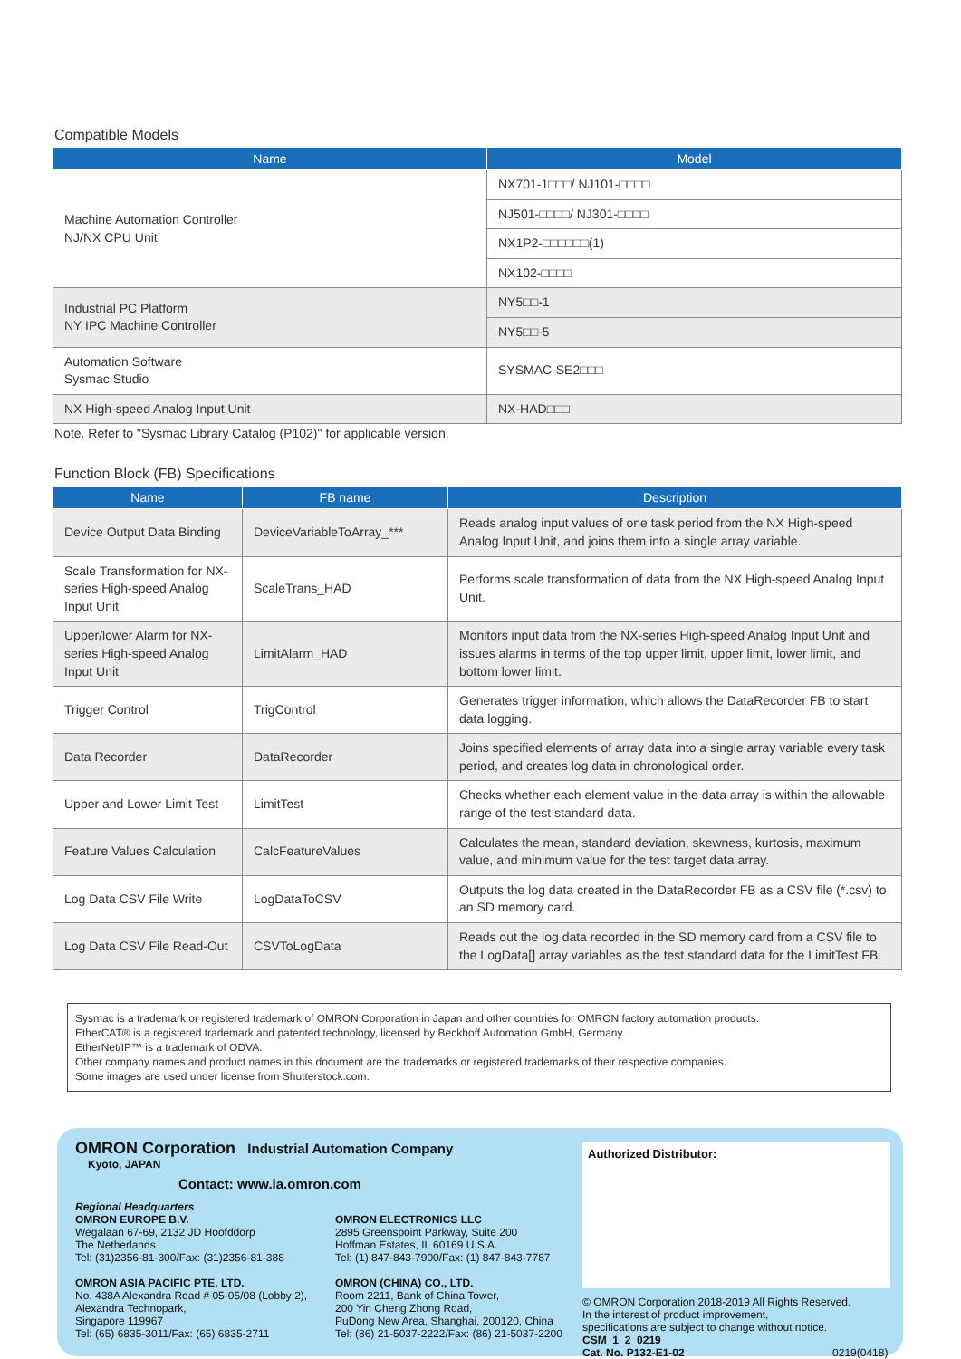Compatible Models
| Name | Model |
| --- | --- |
| Machine Automation Controller NJ/NX CPU Unit | NX701-1□□□/ NJ101-□□□□ |
| | NJ501-□□□□/ NJ301-□□□□ |
| | NX1P2-□□□□□□(1) |
| | NX102-□□□□ |
| Industrial PC Platform NY IPC Machine Controller | NY5□□-1 |
| | NY5□□-5 |
| Automation Software Sysmac Studio | SYSMAC-SE2□□□ |
| NX High-speed Analog Input Unit | NX-HAD□□□ |
Note. Refer to "Sysmac Library Catalog (P102)" for applicable version.
Function Block (FB) Specifications
| Name | FB name | Description |
| --- | --- | --- |
| Device Output Data Binding | DeviceVariableToArray_*** | Reads analog input values of one task period from the NX High-speed Analog Input Unit, and joins them into a single array variable. |
| Scale Transformation for NX-series High-speed Analog Input Unit | ScaleTrans_HAD | Performs scale transformation of data from the NX High-speed Analog Input Unit. |
| Upper/lower Alarm for NX-series High-speed Analog Input Unit | LimitAlarm_HAD | Monitors input data from the NX-series High-speed Analog Input Unit and issues alarms in terms of the top upper limit, upper limit, lower limit, and bottom lower limit. |
| Trigger Control | TrigControl | Generates trigger information, which allows the DataRecorder FB to start data logging. |
| Data Recorder | DataRecorder | Joins specified elements of array data into a single array variable every task period, and creates log data in chronological order. |
| Upper and Lower Limit Test | LimitTest | Checks whether each element value in the data array is within the allowable range of the test standard data. |
| Feature Values Calculation | CalcFeatureValues | Calculates the mean, standard deviation, skewness, kurtosis, maximum value, and minimum value for the test target data array. |
| Log Data CSV File Write | LogDataToCSV | Outputs the log data created in the DataRecorder FB as a CSV file (*.csv) to an SD memory card. |
| Log Data CSV File Read-Out | CSVToLogData | Reads out the log data recorded in the SD memory card from a CSV file to the LogData[] array variables as the test standard data for the LimitTest FB. |
Sysmac is a trademark or registered trademark of OMRON Corporation in Japan and other countries for OMRON factory automation products.
EtherCAT® is a registered trademark and patented technology, licensed by Beckhoff Automation GmbH, Germany.
EtherNet/IP™ is a trademark of ODVA.
Other company names and product names in this document are the trademarks or registered trademarks of their respective companies.
Some images are used under license from Shutterstock.com.
OMRON Corporation Industrial Automation Company
Kyoto, JAPAN
Contact: www.ia.omron.com
Regional Headquarters
OMRON EUROPE B.V.
Wegalaan 67-69, 2132 JD Hoofddorp
The Netherlands
Tel: (31)2356-81-300/Fax: (31)2356-81-388
OMRON ASIA PACIFIC PTE. LTD.
No. 438A Alexandra Road # 05-05/08 (Lobby 2),
Alexandra Technopark,
Singapore 119967
Tel: (65) 6835-3011/Fax: (65) 6835-2711
OMRON ELECTRONICS LLC
2895 Greenspoint Parkway, Suite 200
Hoffman Estates, IL 60169 U.S.A.
Tel: (1) 847-843-7900/Fax: (1) 847-843-7787
OMRON (CHINA) CO., LTD.
Room 2211, Bank of China Tower,
200 Yin Cheng Zhong Road,
PuDong New Area, Shanghai, 200120, China
Tel: (86) 21-5037-2222/Fax: (86) 21-5037-2200
Authorized Distributor:
© OMRON Corporation 2018-2019 All Rights Reserved.
In the interest of product improvement,
specifications are subject to change without notice.
CSM_1_2_0219
Cat. No. P132-E1-02 0219(0418)